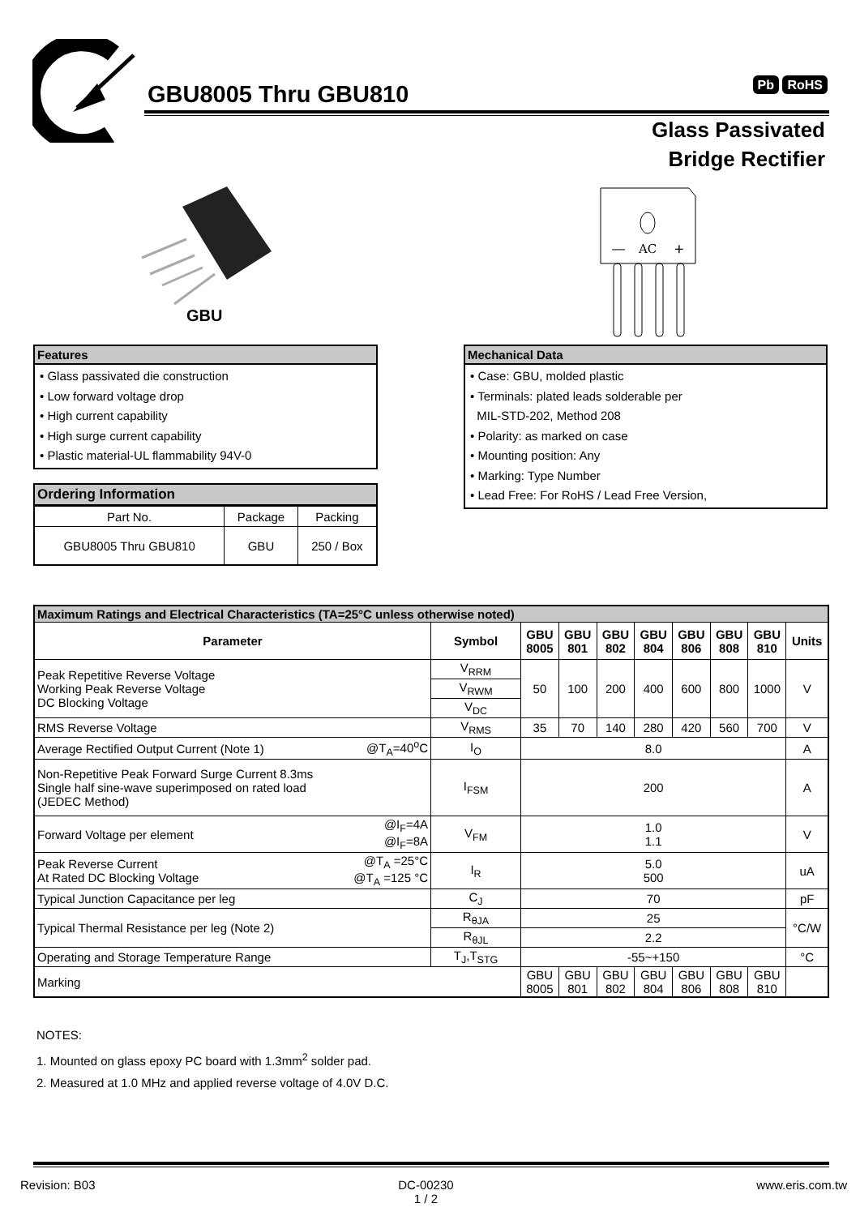GBU8005 Thru GBU810 Pb RoHS
Glass Passivated
Bridge Rectifier
GBU
—
AC
+
Features
• Glass passivated die construction
• Low forward voltage drop
• High current capability
• High surge current capability
• Plastic material-UL flammability 94V-0
Mechanical Data
• Case: GBU, molded plastic
• Terminals: plated leads solderable per
MIL-STD-202, Method 208
• Polarity: as marked on case
• Mounting position: Any
• Marking: Type Number
• Lead Free: For RoHS / Lead Free Version,
Ordering Information
| Part No. | Package | Packing |
| GBU8005 Thru GBU810 | GBU | 250 / Box |
| Maximum Ratings and Electrical Characteristics (TA=25°C unless otherwise noted) | | | | | | | | | | |
| Parameter | | Symbol | GBU 8005 | GBU 801 | GBU 802 | GBU 804 | GBU 806 | GBU 808 | GBU 810 | Units |
| Peak Repetitive Reverse Voltage Working Peak Reverse Voltage DC Blocking Voltage | | V<sub>RRM</sub> | 50 | 100 | 200 | 400 | 600 | 800 | 1000 | V |
| | | V<sub>RWM</sub> | | | | | | | | |
| | | V<sub>DC</sub> | | | | | | | | |
| RMS Reverse Voltage | | V<sub>RMS</sub> | 35 | 70 | 140 | 280 | 420 | 560 | 700 | V |
| Average Rectified Output Current (Note 1) | @T<sub>A</sub>=40<sup>o</sup>C | I<sub>O</sub> | 8.0 | | | | | | | A |
| Non-Repetitive Peak Forward Surge Current 8.3ms Single half sine-wave superimposed on rated load (JEDEC Method) | | I<sub>FSM</sub> | 200 | | | | | | | A |
| Forward Voltage per element | @I<sub>F</sub>=4A @I<sub>F</sub>=8A | V<sub>FM</sub> | 1.0 1.1 | | | | | | | V |
| Peak Reverse Current At Rated DC Blocking Voltage | @T<sub>A</sub> =25°C @T<sub>A</sub> =125 °C | I<sub>R</sub> | 5.0 500 | | | | | | | uA |
| Typical Junction Capacitance per leg | | C<sub>J</sub> | 70 | | | | | | | pF |
| Typical Thermal Resistance per leg (Note 2) | | R<sub>θJA</sub> | 25 | | | | | | | °C/W |
| | | R<sub>θJL</sub> | 2.2 | | | | | | | |
| Operating and Storage Temperature Range | | T<sub>J</sub>,T<sub>STG</sub> | -55~+150 | | | | | | | °C |
| Marking | | | GBU 8005 | GBU 801 | GBU 802 | GBU 804 | GBU 806 | GBU 808 | GBU 810 | |
NOTES:
1. Mounted on glass epoxy PC board with 1.3mm<sup>2</sup> solder pad.
2. Measured at 1.0 MHz and applied reverse voltage of 4.0V D.C.
Revision: B03 DC-00230
1 / 2 www.eris.com.tw